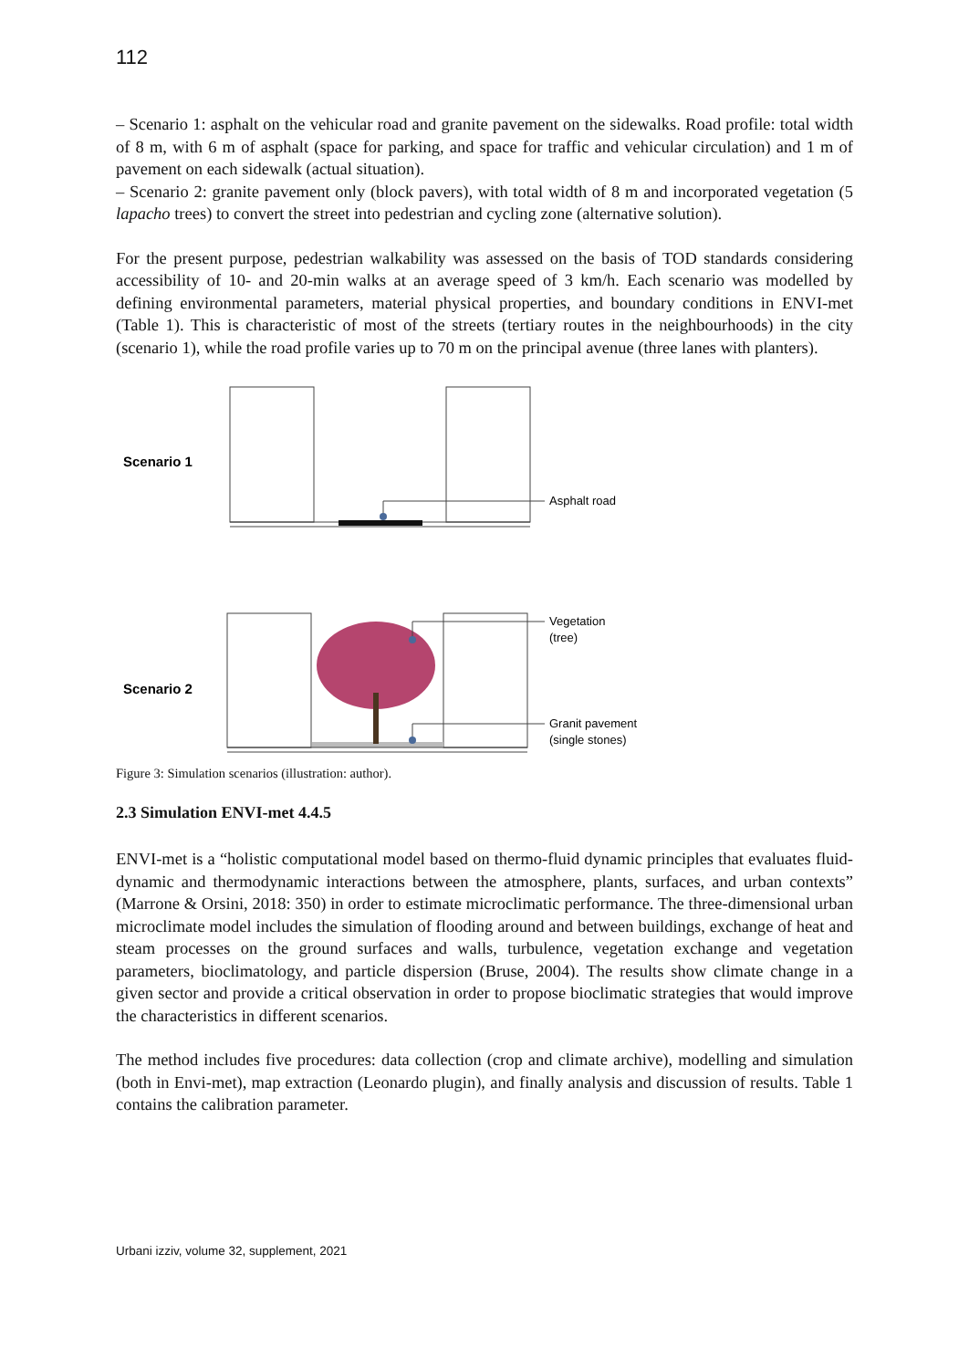112
– Scenario 1: asphalt on the vehicular road and granite pavement on the sidewalks. Road profile: total width of 8 m, with 6 m of asphalt (space for parking, and space for traffic and vehicular circulation) and 1 m of pavement on each sidewalk (actual situation).
– Scenario 2: granite pavement only (block pavers), with total width of 8 m and incorporated vegetation (5 lapacho trees) to convert the street into pedestrian and cycling zone (alternative solution).
For the present purpose, pedestrian walkability was assessed on the basis of TOD standards considering accessibility of 10- and 20-min walks at an average speed of 3 km/h. Each scenario was modelled by defining environmental parameters, material physical properties, and boundary conditions in ENVI-met (Table 1). This is characteristic of most of the streets (tertiary routes in the neighbourhoods) in the city (scenario 1), while the road profile varies up to 70 m on the principal avenue (three lanes with planters).
Scenario 1
Asphalt road
Scenario 2
Vegetation
(tree)
Granit pavement
(single stones)
Figure 3: Simulation scenarios (illustration: author).
2.3 Simulation ENVI-met 4.4.5
ENVI-met is a “holistic computational model based on thermo-fluid dynamic principles that evaluates fluid-dynamic and thermodynamic interactions between the atmosphere, plants, surfaces, and urban contexts” (Marrone & Orsini, 2018: 350) in order to estimate microclimatic performance. The three-dimensional urban microclimate model includes the simulation of flooding around and between buildings, exchange of heat and steam processes on the ground surfaces and walls, turbulence, vegetation exchange and vegetation parameters, bioclimatology, and particle dispersion (Bruse, 2004). The results show climate change in a given sector and provide a critical observation in order to propose bioclimatic strategies that would improve the characteristics in different scenarios.
The method includes five procedures: data collection (crop and climate archive), modelling and simulation (both in Envi-met), map extraction (Leonardo plugin), and finally analysis and discussion of results. Table 1 contains the calibration parameter.
Urbani izziv, volume 32, supplement, 2021